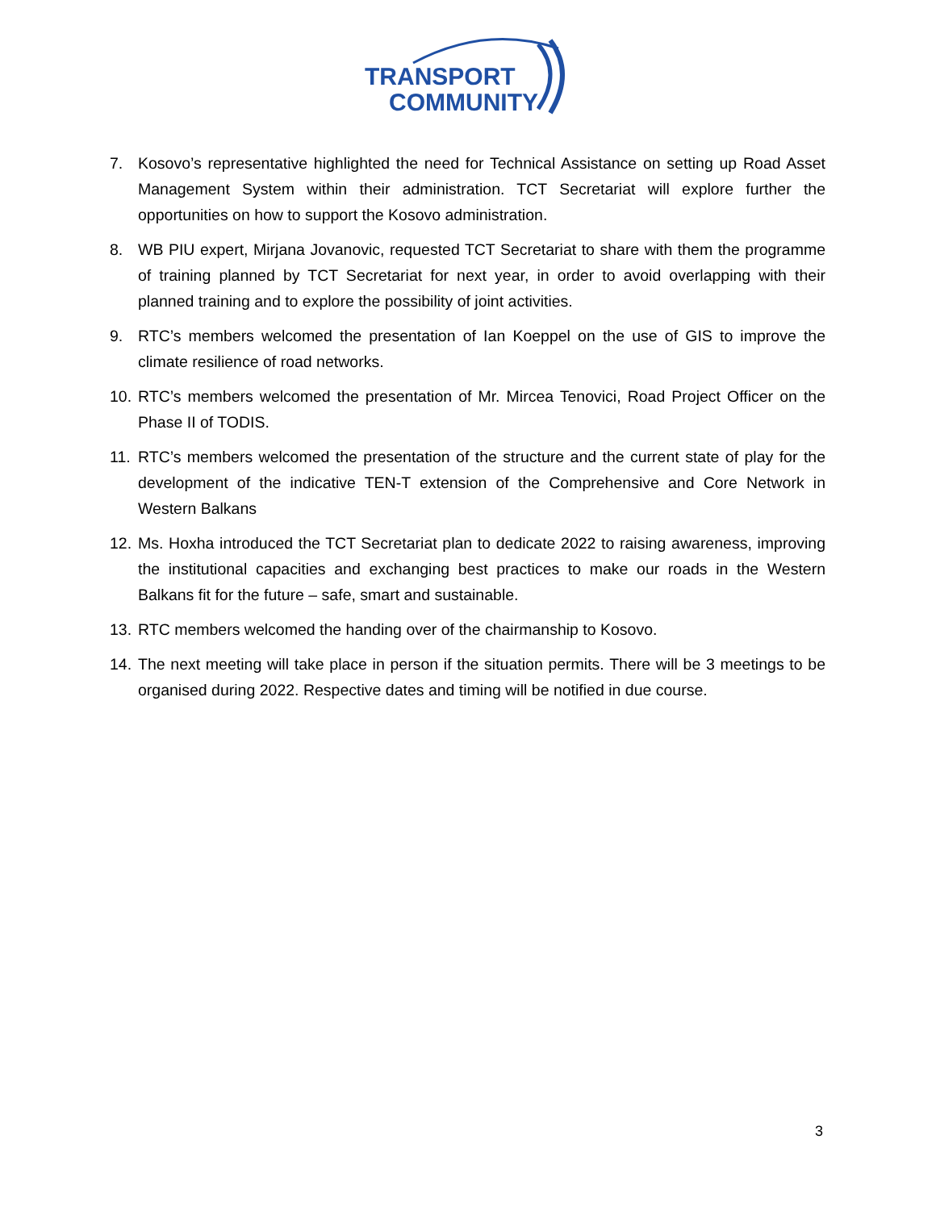TRANSPORT
COMMUNITY
7. Kosovo’s representative highlighted the need for Technical Assistance on setting up Road Asset Management System within their administration. TCT Secretariat will explore further the opportunities on how to support the Kosovo administration.
8. WB PIU expert, Mirjana Jovanovic, requested TCT Secretariat to share with them the programme of training planned by TCT Secretariat for next year, in order to avoid overlapping with their planned training and to explore the possibility of joint activities.
9. RTC’s members welcomed the presentation of Ian Koeppel on the use of GIS to improve the climate resilience of road networks.
10. RTC’s members welcomed the presentation of Mr. Mircea Tenovici, Road Project Officer on the Phase II of TODIS.
11. RTC’s members welcomed the presentation of the structure and the current state of play for the development of the indicative TEN-T extension of the Comprehensive and Core Network in Western Balkans
12. Ms. Hoxha introduced the TCT Secretariat plan to dedicate 2022 to raising awareness, improving the institutional capacities and exchanging best practices to make our roads in the Western Balkans fit for the future – safe, smart and sustainable.
13. RTC members welcomed the handing over of the chairmanship to Kosovo.
14. The next meeting will take place in person if the situation permits. There will be 3 meetings to be organised during 2022. Respective dates and timing will be notified in due course.
3